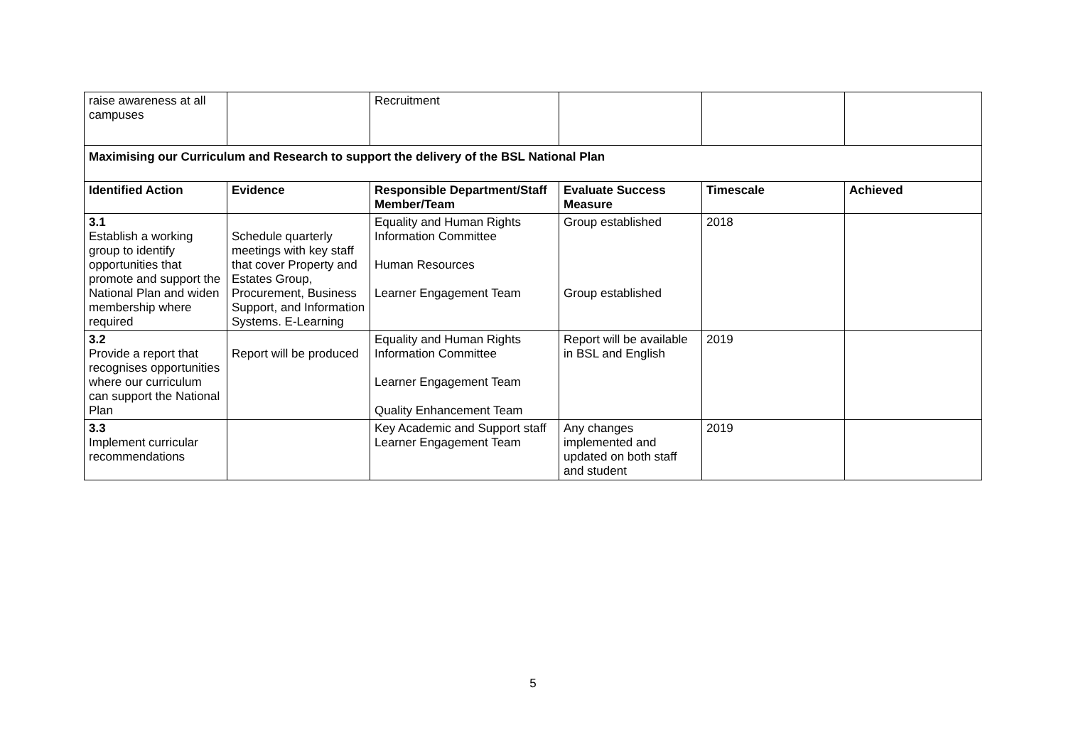| raise awareness at all campuses | | Recruitment | | | |
| Maximising our Curriculum and Research to support the delivery of the BSL National Plan | | | | | |
| Identified Action | Evidence | Responsible Department/Staff Member/Team | Evaluate Success Measure | Timescale | Achieved |
| 3.1 Establish a working group to identify opportunities that promote and support the National Plan and widen membership where required | Schedule quarterly meetings with key staff that cover Property and Estates Group, Procurement, Business Support, and Information Systems. E-Learning | Equality and Human Rights Information Committee Human Resources Learner Engagement Team | Group established Group established | 2018 | |
| 3.2 Provide a report that recognises opportunities where our curriculum can support the National Plan | Report will be produced | Equality and Human Rights Information Committee Learner Engagement Team Quality Enhancement Team | Report will be available in BSL and English | 2019 | |
| 3.3 Implement curricular recommendations | | Key Academic and Support staff Learner Engagement Team | Any changes implemented and updated on both staff and student | 2019 | |
5